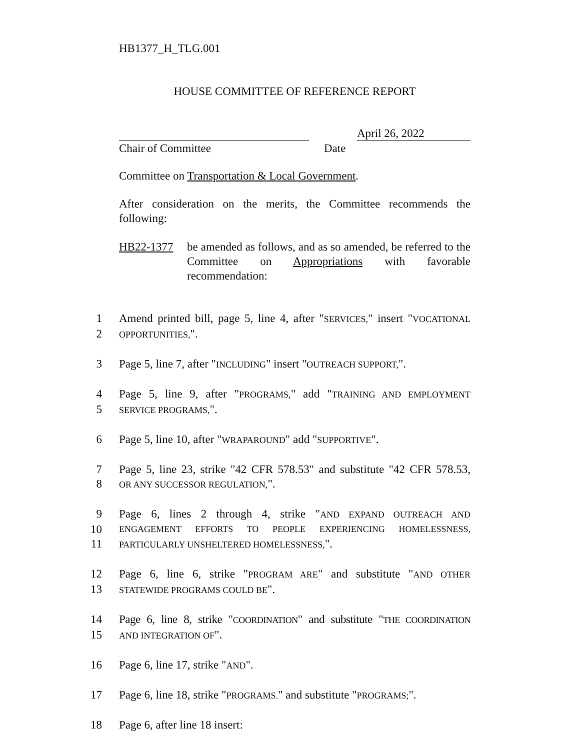HB1377_H_TLG.001
HOUSE COMMITTEE OF REFERENCE REPORT
April 26, 2022
Chair of Committee Date
Committee on Transportation & Local Government.
After consideration on the merits, the Committee recommends the following:
HB22-1377 be amended as follows, and as so amended, be referred to the Committee on Appropriations with favorable recommendation:
1
Amend printed bill, page 5, line 4, after "SERVICES," insert "VOCATIONAL
2
OPPORTUNITIES,".
3
Page 5, line 7, after "INCLUDING" insert "OUTREACH SUPPORT,".
4
Page 5, line 9, after "PROGRAMS," add "TRAINING AND EMPLOYMENT
5
SERVICE PROGRAMS,".
6
Page 5, line 10, after "WRAPAROUND" add "SUPPORTIVE".
7
Page 5, line 23, strike "42 CFR 578.53" and substitute "42 CFR 578.53,
8
OR ANY SUCCESSOR REGULATION,".
9
Page 6, lines 2 through 4, strike "AND EXPAND OUTREACH AND
10
ENGAGEMENT EFFORTS TO PEOPLE EXPERIENCING HOMELESSNESS,
11
PARTICULARLY UNSHELTERED HOMELESSNESS,".
12
Page 6, line 6, strike "PROGRAM ARE" and substitute "AND OTHER
13
STATEWIDE PROGRAMS COULD BE".
14
Page 6, line 8, strike "COORDINATION" and substitute "THE COORDINATION
15
AND INTEGRATION OF".
16
Page 6, line 17, strike "AND".
17
Page 6, line 18, strike "PROGRAMS." and substitute "PROGRAMS;".
18
Page 6, after line 18 insert: